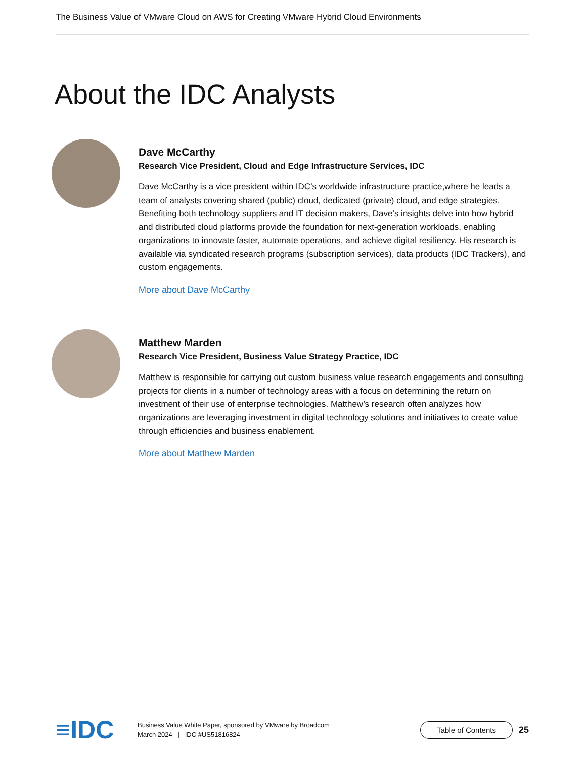The Business Value of VMware Cloud on AWS for Creating VMware Hybrid Cloud Environments
About the IDC Analysts
Dave McCarthy
Research Vice President, Cloud and Edge Infrastructure Services, IDC
Dave McCarthy is a vice president within IDC’s worldwide infrastructure practice,where he leads a team of analysts covering shared (public) cloud, dedicated (private) cloud, and edge strategies. Benefiting both technology suppliers and IT decision makers, Dave’s insights delve into how hybrid and distributed cloud platforms provide the foundation for next-generation workloads, enabling organizations to innovate faster, automate operations, and achieve digital resiliency. His research is available via syndicated research programs (subscription services), data products (IDC Trackers), and custom engagements.
More about Dave McCarthy
Matthew Marden
Research Vice President, Business Value Strategy Practice, IDC
Matthew is responsible for carrying out custom business value research engagements and consulting projects for clients in a number of technology areas with a focus on determining the return on investment of their use of enterprise technologies. Matthew’s research often analyzes how organizations are leveraging investment in digital technology solutions and initiatives to create value through efficiencies and business enablement.
More about Matthew Marden
≡IDC
Business Value White Paper, sponsored by VMware by Broadcom
March 2024 | IDC #US51816824
Table of Contents
25